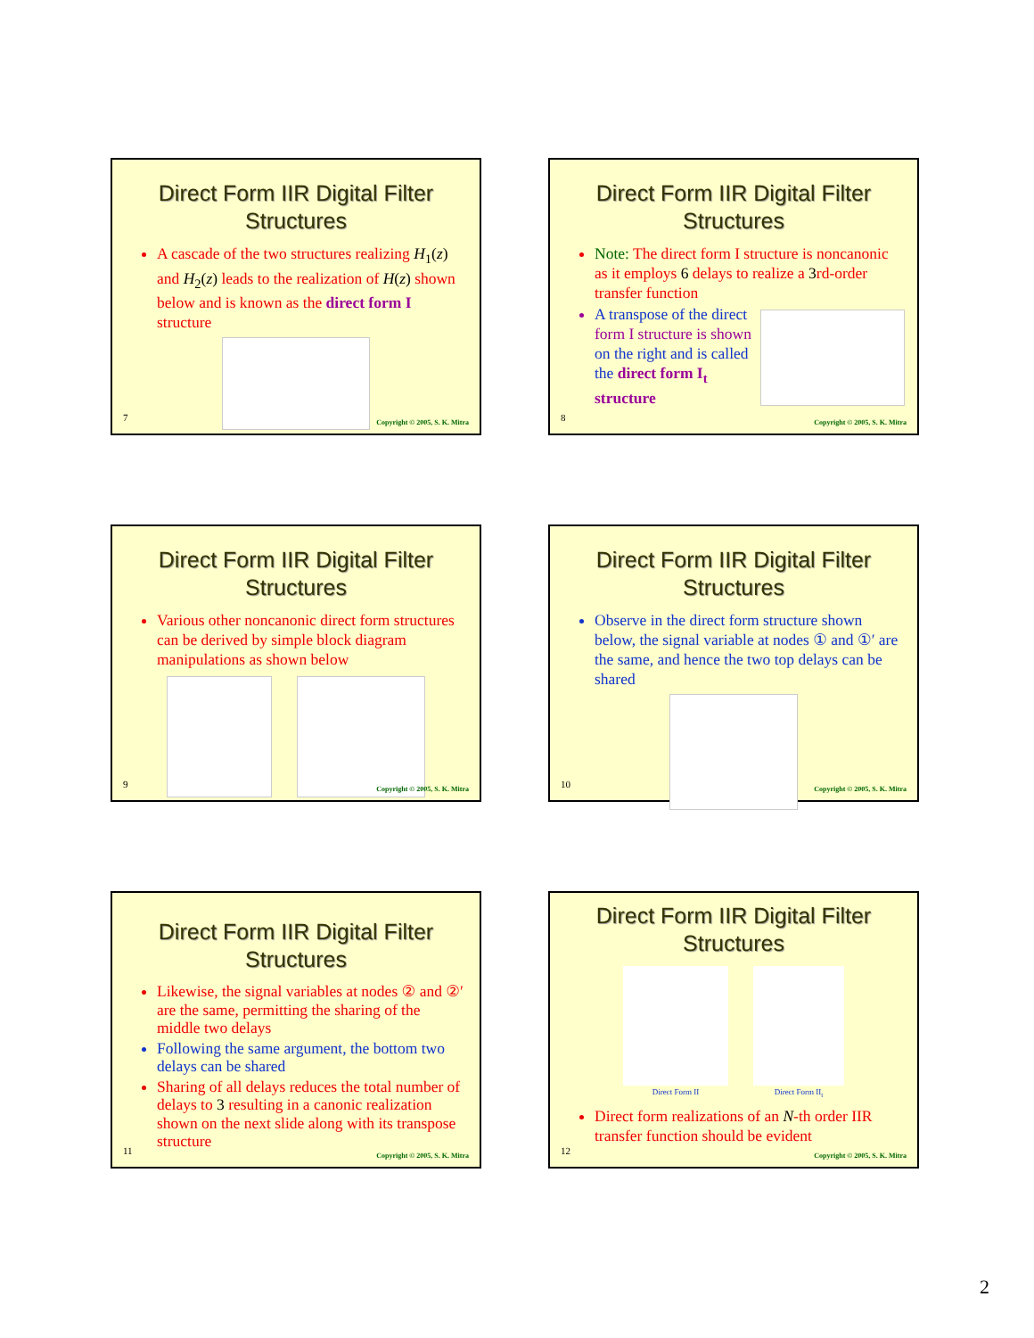Direct Form IIR Digital Filter Structures
A cascade of the two structures realizing H<sub>1</sub>(z) and H<sub>2</sub>(z) leads to the realization of H(z) shown below and is known as the direct form I structure
7 Copyright © 2005, S. K. Mitra
Direct Form IIR Digital Filter Structures
Note: The direct form I structure is noncanonic as it employs 6 delays to realize a 3rd-order transfer function
A transpose of the direct form I structure is shown on the right and is called the direct form I<sub>t</sub> structure
8 Copyright © 2005, S. K. Mitra
Direct Form IIR Digital Filter Structures
Various other noncanonic direct form structures can be derived by simple block diagram manipulations as shown below
9 Copyright © 2005, S. K. Mitra
Direct Form IIR Digital Filter Structures
Observe in the direct form structure shown below, the signal variable at nodes ① and ①′ are the same, and hence the two top delays can be shared
10 Copyright © 2005, S. K. Mitra
Direct Form IIR Digital Filter Structures
Likewise, the signal variables at nodes ② and ②′ are the same, permitting the sharing of the middle two delays
Following the same argument, the bottom two delays can be shared
Sharing of all delays reduces the total number of delays to 3 resulting in a canonic realization shown on the next slide along with its transpose structure
11 Copyright © 2005, S. K. Mitra
Direct Form IIR Digital Filter Structures
Direct Form II Direct Form II<sub>t</sub>
Direct form realizations of an N-th order IIR transfer function should be evident
12 Copyright © 2005, S. K. Mitra
2